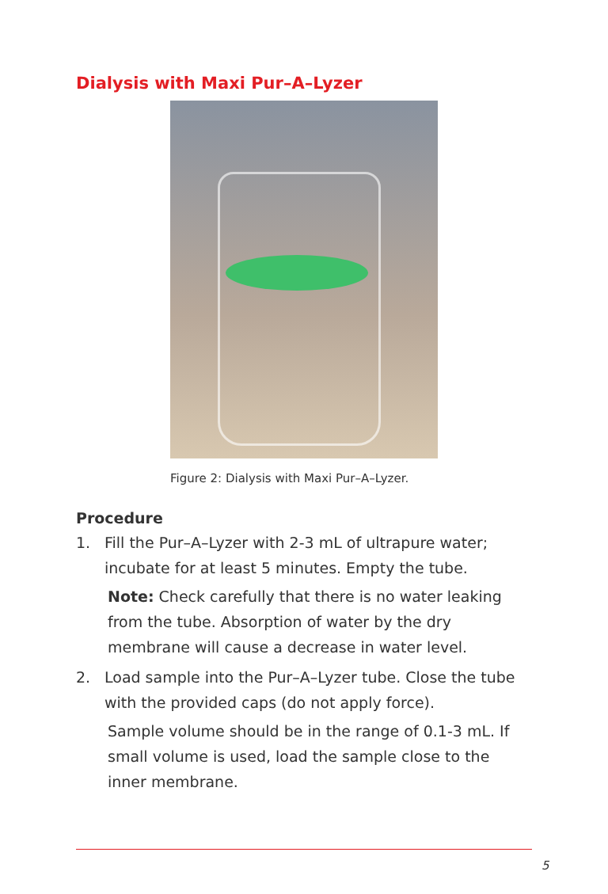Dialysis with Maxi Pur–A–Lyzer
Figure 2: Dialysis with Maxi Pur–A–Lyzer.
Procedure
1. Fill the Pur–A–Lyzer with 2-3 mL of ultrapure water; incubate for at least 5 minutes. Empty the tube.
Note: Check carefully that there is no water leaking from the tube. Absorption of water by the dry membrane will cause a decrease in water level.
2. Load sample into the Pur–A–Lyzer tube. Close the tube with the provided caps (do not apply force).
Sample volume should be in the range of 0.1-3 mL. If small volume is used, load the sample close to the inner membrane.
5